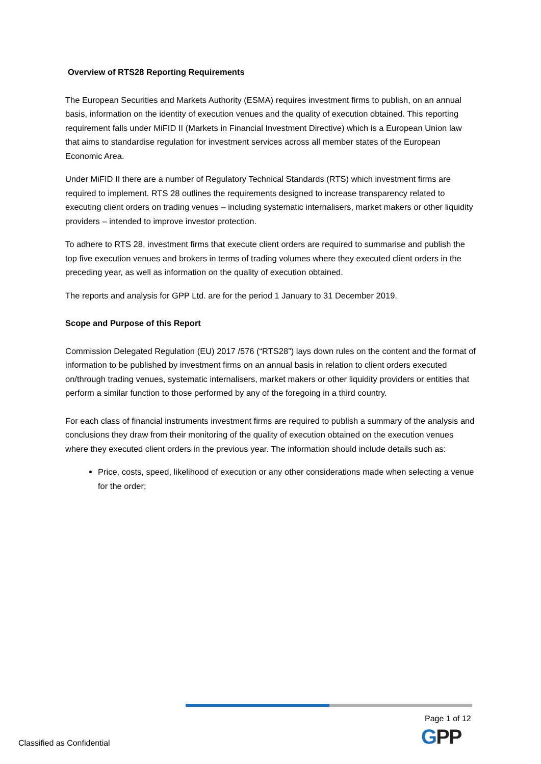Overview of RTS28 Reporting Requirements
The European Securities and Markets Authority (ESMA) requires investment firms to publish, on an annual basis, information on the identity of execution venues and the quality of execution obtained. This reporting requirement falls under MiFID II (Markets in Financial Investment Directive) which is a European Union law that aims to standardise regulation for investment services across all member states of the European Economic Area.
Under MiFID II there are a number of Regulatory Technical Standards (RTS) which investment firms are required to implement. RTS 28 outlines the requirements designed to increase transparency related to executing client orders on trading venues – including systematic internalisers, market makers or other liquidity providers – intended to improve investor protection.
To adhere to RTS 28, investment firms that execute client orders are required to summarise and publish the top five execution venues and brokers in terms of trading volumes where they executed client orders in the preceding year, as well as information on the quality of execution obtained.
The reports and analysis for GPP Ltd. are for the period 1 January to 31 December 2019.
Scope and Purpose of this Report
Commission Delegated Regulation (EU) 2017 /576 (“RTS28”) lays down rules on the content and the format of information to be published by investment firms on an annual basis in relation to client orders executed on/through trading venues, systematic internalisers, market makers or other liquidity providers or entities that perform a similar function to those performed by any of the foregoing in a third country.
For each class of financial instruments investment firms are required to publish a summary of the analysis and conclusions they draw from their monitoring of the quality of execution obtained on the execution venues where they executed client orders in the previous year. The information should include details such as:
Price, costs, speed, likelihood of execution or any other considerations made when selecting a venue for the order;
Page 1 of 12
GPP
Classified as Confidential